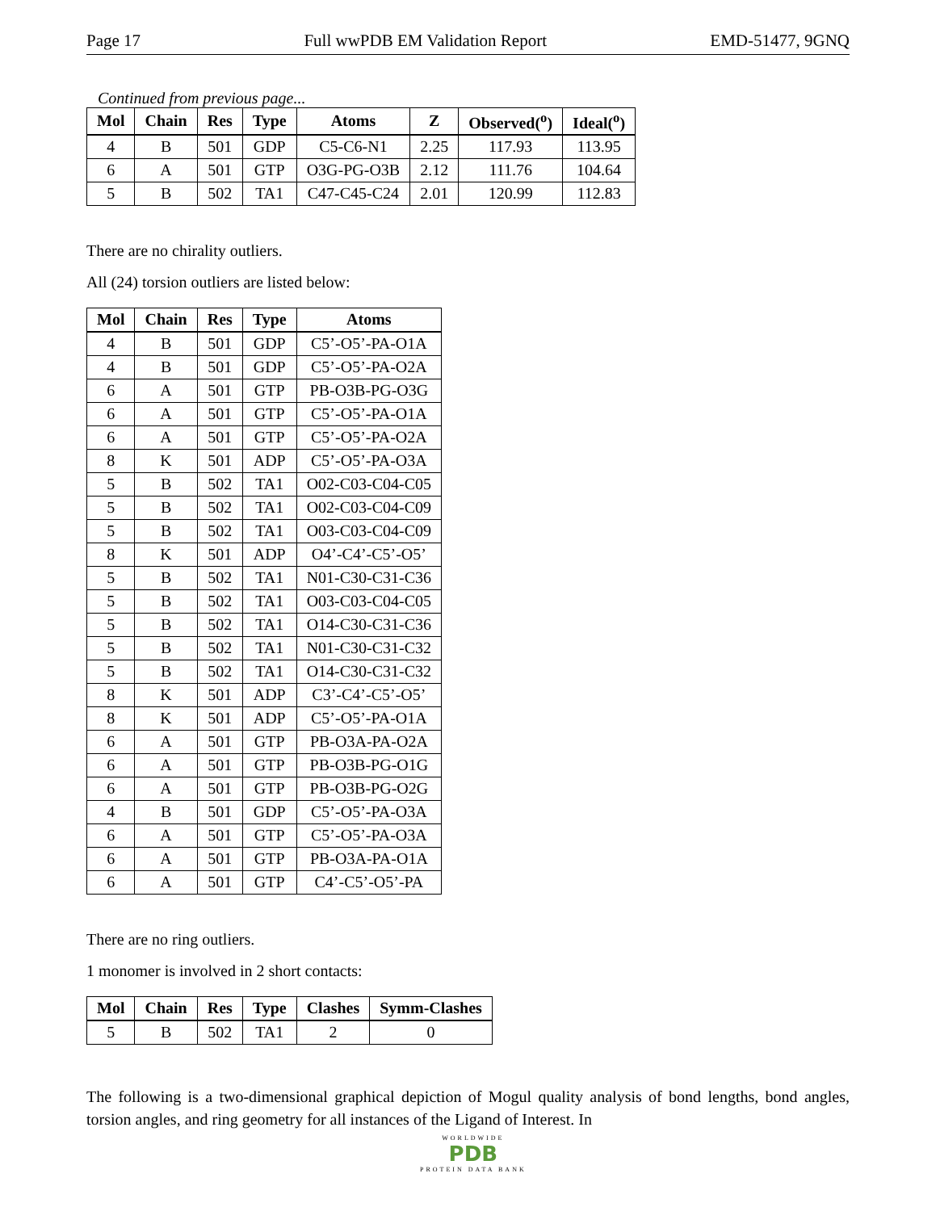Page 17 Full wwPDB EM Validation Report EMD-51477, 9GNQ
Continued from previous page...
| Mol | Chain | Res | Type | Atoms | Z | Observed(<sup>o</sup>) | Ideal(<sup>o</sup>) |
| --- | --- | --- | --- | --- | --- | --- | --- |
| 4 | B | 501 | GDP | C5-C6-N1 | 2.25 | 117.93 | 113.95 |
| 6 | A | 501 | GTP | O3G-PG-O3B | 2.12 | 111.76 | 104.64 |
| 5 | B | 502 | TA1 | C47-C45-C24 | 2.01 | 120.99 | 112.83 |
There are no chirality outliers.
All (24) torsion outliers are listed below:
| Mol | Chain | Res | Type | Atoms |
| --- | --- | --- | --- | --- |
| 4 | B | 501 | GDP | C5’-O5’-PA-O1A |
| 4 | B | 501 | GDP | C5’-O5’-PA-O2A |
| 6 | A | 501 | GTP | PB-O3B-PG-O3G |
| 6 | A | 501 | GTP | C5’-O5’-PA-O1A |
| 6 | A | 501 | GTP | C5’-O5’-PA-O2A |
| 8 | K | 501 | ADP | C5’-O5’-PA-O3A |
| 5 | B | 502 | TA1 | O02-C03-C04-C05 |
| 5 | B | 502 | TA1 | O02-C03-C04-C09 |
| 5 | B | 502 | TA1 | O03-C03-C04-C09 |
| 8 | K | 501 | ADP | O4’-C4’-C5’-O5’ |
| 5 | B | 502 | TA1 | N01-C30-C31-C36 |
| 5 | B | 502 | TA1 | O03-C03-C04-C05 |
| 5 | B | 502 | TA1 | O14-C30-C31-C36 |
| 5 | B | 502 | TA1 | N01-C30-C31-C32 |
| 5 | B | 502 | TA1 | O14-C30-C31-C32 |
| 8 | K | 501 | ADP | C3’-C4’-C5’-O5’ |
| 8 | K | 501 | ADP | C5’-O5’-PA-O1A |
| 6 | A | 501 | GTP | PB-O3A-PA-O2A |
| 6 | A | 501 | GTP | PB-O3B-PG-O1G |
| 6 | A | 501 | GTP | PB-O3B-PG-O2G |
| 4 | B | 501 | GDP | C5’-O5’-PA-O3A |
| 6 | A | 501 | GTP | C5’-O5’-PA-O3A |
| 6 | A | 501 | GTP | PB-O3A-PA-O1A |
| 6 | A | 501 | GTP | C4’-C5’-O5’-PA |
There are no ring outliers.
1 monomer is involved in 2 short contacts:
| Mol | Chain | Res | Type | Clashes | Symm-Clashes |
| --- | --- | --- | --- | --- | --- |
| 5 | B | 502 | TA1 | 2 | 0 |
The following is a two-dimensional graphical depiction of Mogul quality analysis of bond lengths, bond angles, torsion angles, and ring geometry for all instances of the Ligand of Interest. In
WORLDWIDE
PDB
PROTEIN DATA BANK